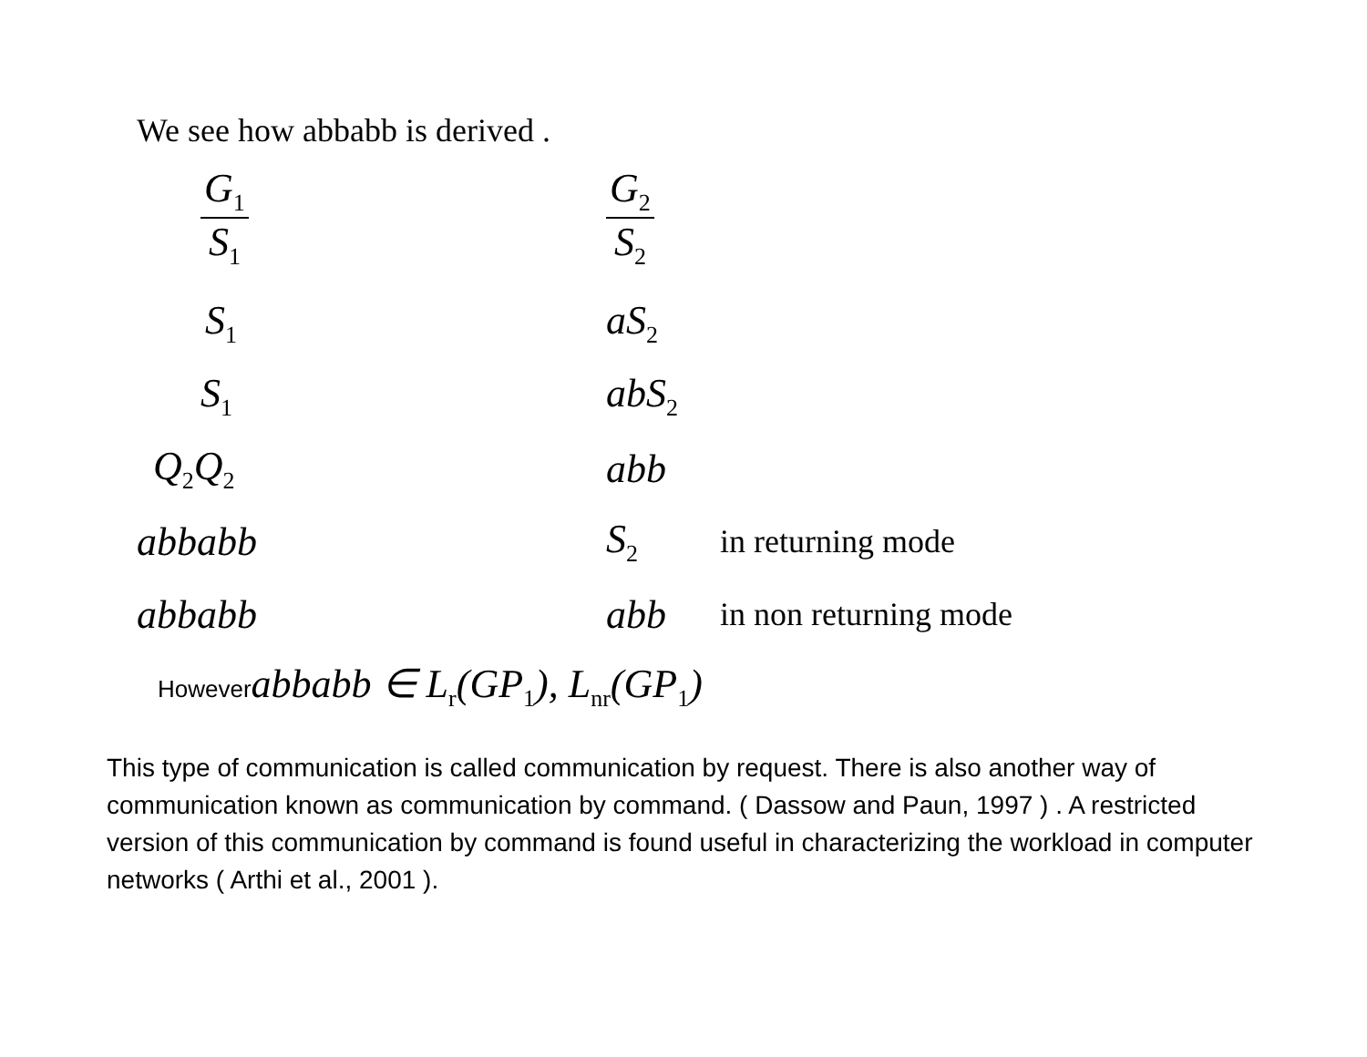We see how abbabb is derived .
| G<sub>1</sub> S<sub>1</sub> | G<sub>2</sub> S<sub>2</sub> | |
| S<sub>1</sub> | aS<sub>2</sub> | |
| S<sub>1</sub> | abS<sub>2</sub> | |
| Q<sub>2</sub>Q<sub>2</sub> | abb | |
| abbabb | S<sub>2</sub> | in returning mode |
| abbabb | abb | in non returning mode |
Howeverabbabb ∈ L<sub>r</sub>(GP<sub>1</sub>), L<sub>nr</sub>(GP<sub>1</sub>)
This type of communication is called communication by request. There is also another way of communication known as communication by command. ( Dassow and Paun, 1997 ) . A restricted version of this communication by command is found useful in characterizing the workload in computer networks ( Arthi et al., 2001 ).